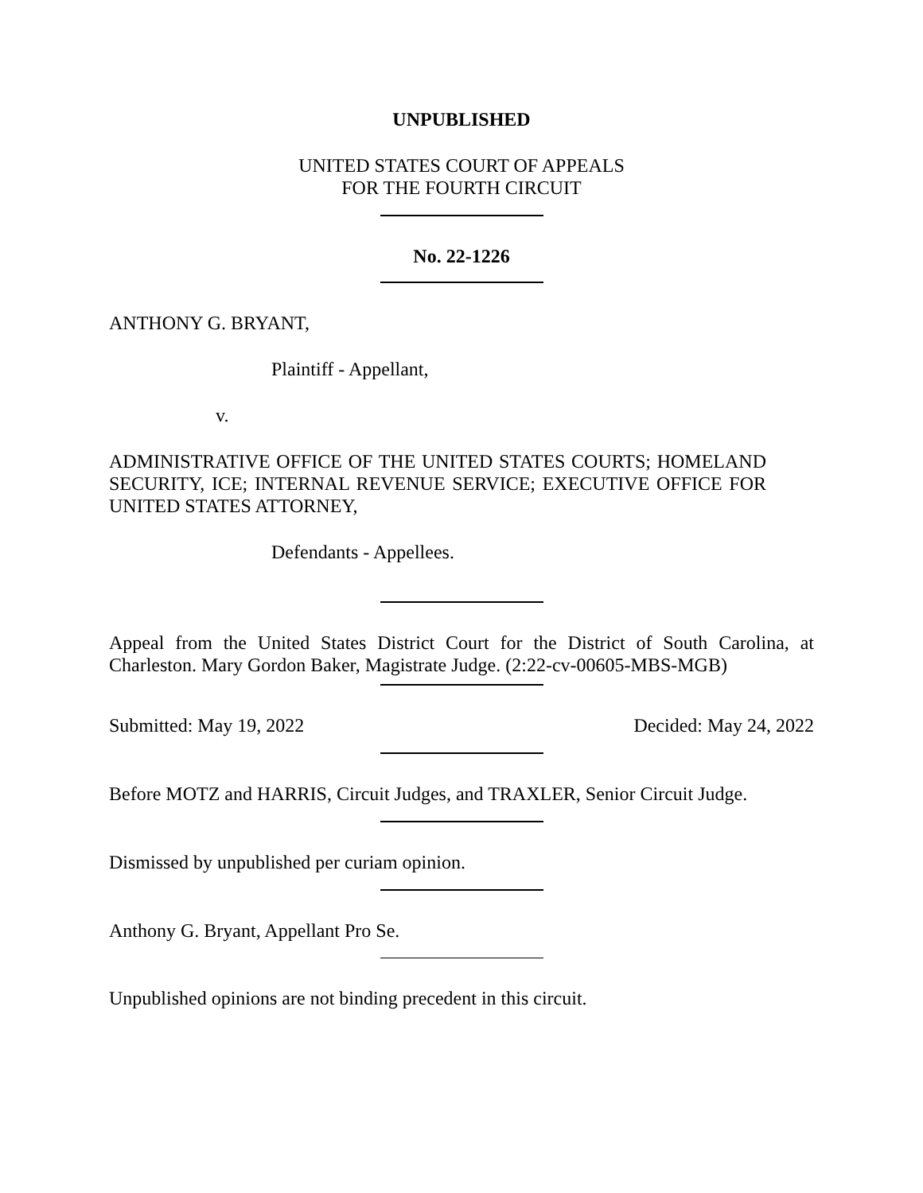UNPUBLISHED
UNITED STATES COURT OF APPEALS
FOR THE FOURTH CIRCUIT
No. 22-1226
ANTHONY G. BRYANT,
Plaintiff - Appellant,
v.
ADMINISTRATIVE OFFICE OF THE UNITED STATES COURTS; HOMELAND SECURITY, ICE; INTERNAL REVENUE SERVICE; EXECUTIVE OFFICE FOR UNITED STATES ATTORNEY,
Defendants - Appellees.
Appeal from the United States District Court for the District of South Carolina, at Charleston. Mary Gordon Baker, Magistrate Judge. (2:22-cv-00605-MBS-MGB)
Submitted: May 19, 2022 Decided: May 24, 2022
Before MOTZ and HARRIS, Circuit Judges, and TRAXLER, Senior Circuit Judge.
Dismissed by unpublished per curiam opinion.
Anthony G. Bryant, Appellant Pro Se.
Unpublished opinions are not binding precedent in this circuit.